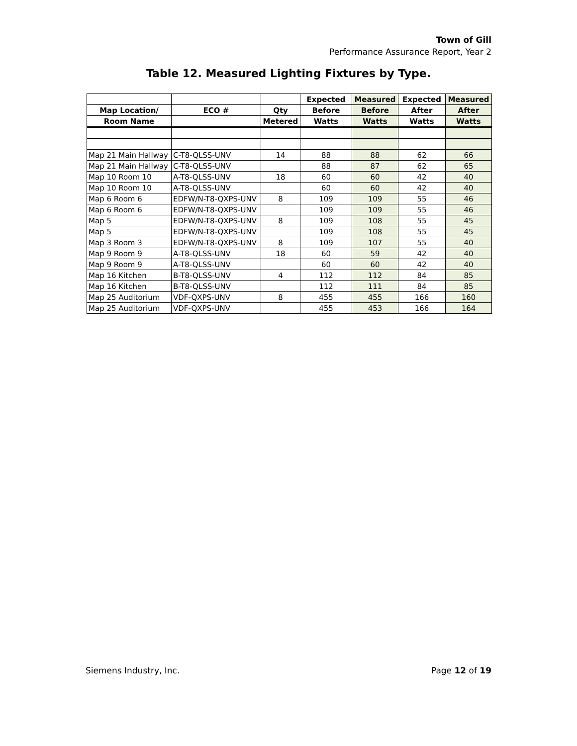Town of Gill
Performance Assurance Report, Year 2
Table 12. Measured Lighting Fixtures by Type.
| | | | Expected | Measured | Expected | Measured |
| --- | --- | --- | --- | --- | --- | --- |
| Map Location/ | ECO # | Qty | Before | Before | After | After |
| Room Name | | Metered | Watts | Watts | Watts | Watts |
| Map 21 Main Hallway | C-T8-QLSS-UNV | 14 | 88 | 88 | 62 | 66 |
| Map 21 Main Hallway | C-T8-QLSS-UNV | | 88 | 87 | 62 | 65 |
| Map 10 Room 10 | A-T8-QLSS-UNV | 18 | 60 | 60 | 42 | 40 |
| Map 10 Room 10 | A-T8-QLSS-UNV | | 60 | 60 | 42 | 40 |
| Map 6 Room 6 | EDFW/N-T8-QXPS-UNV | 8 | 109 | 109 | 55 | 46 |
| Map 6 Room 6 | EDFW/N-T8-QXPS-UNV | | 109 | 109 | 55 | 46 |
| Map 5 | EDFW/N-T8-QXPS-UNV | 8 | 109 | 108 | 55 | 45 |
| Map 5 | EDFW/N-T8-QXPS-UNV | | 109 | 108 | 55 | 45 |
| Map 3 Room 3 | EDFW/N-T8-QXPS-UNV | 8 | 109 | 107 | 55 | 40 |
| Map 9 Room 9 | A-T8-QLSS-UNV | 18 | 60 | 59 | 42 | 40 |
| Map 9 Room 9 | A-T8-QLSS-UNV | | 60 | 60 | 42 | 40 |
| Map 16 Kitchen | B-T8-QLSS-UNV | 4 | 112 | 112 | 84 | 85 |
| Map 16 Kitchen | B-T8-QLSS-UNV | | 112 | 111 | 84 | 85 |
| Map 25 Auditorium | VDF-QXPS-UNV | 8 | 455 | 455 | 166 | 160 |
| Map 25 Auditorium | VDF-QXPS-UNV | | 455 | 453 | 166 | 164 |
Siemens Industry, Inc. Page 12 of 19